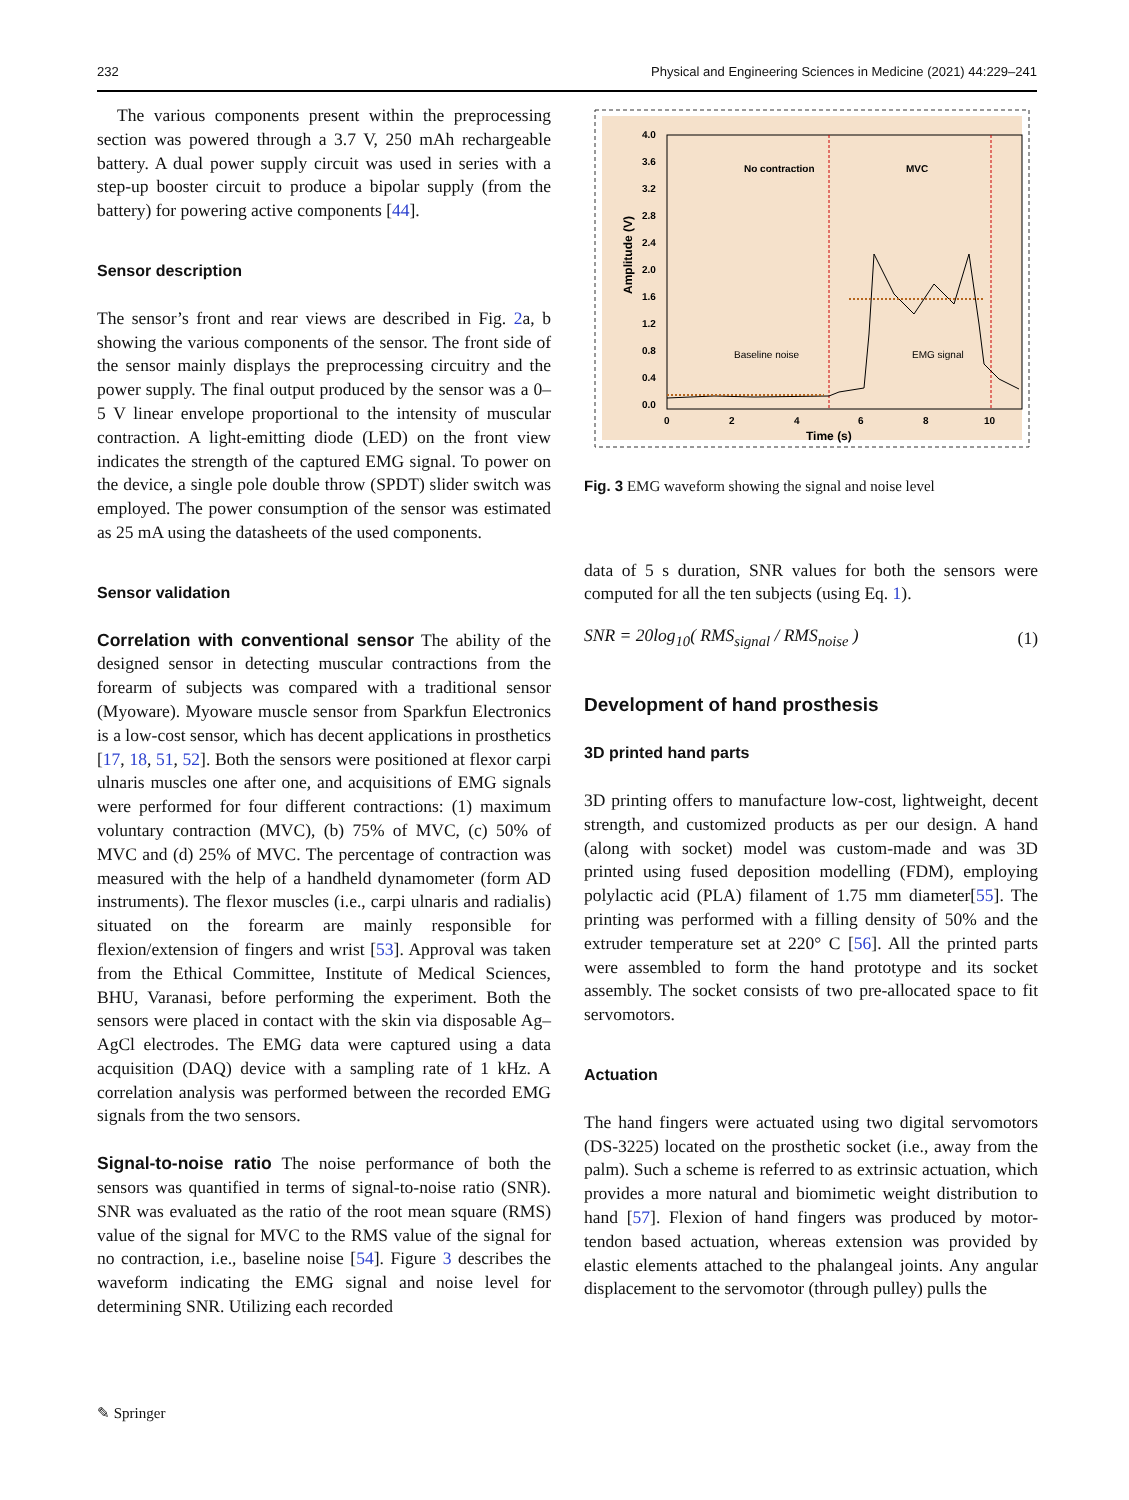232 Physical and Engineering Sciences in Medicine (2021) 44:229–241
The various components present within the preprocessing section was powered through a 3.7 V, 250 mAh rechargeable battery. A dual power supply circuit was used in series with a step-up booster circuit to produce a bipolar supply (from the battery) for powering active components [44].
Sensor description
The sensor’s front and rear views are described in Fig. 2a, b showing the various components of the sensor. The front side of the sensor mainly displays the preprocessing circuitry and the power supply. The final output produced by the sensor was a 0–5 V linear envelope proportional to the intensity of muscular contraction. A light-emitting diode (LED) on the front view indicates the strength of the captured EMG signal. To power on the device, a single pole double throw (SPDT) slider switch was employed. The power consumption of the sensor was estimated as 25 mA using the datasheets of the used components.
Sensor validation
Correlation with conventional sensor The ability of the designed sensor in detecting muscular contractions from the forearm of subjects was compared with a traditional sensor (Myoware). Myoware muscle sensor from Sparkfun Electronics is a low-cost sensor, which has decent applications in prosthetics [17, 18, 51, 52]. Both the sensors were positioned at flexor carpi ulnaris muscles one after one, and acquisitions of EMG signals were performed for four different contractions: (1) maximum voluntary contraction (MVC), (b) 75% of MVC, (c) 50% of MVC and (d) 25% of MVC. The percentage of contraction was measured with the help of a handheld dynamometer (form AD instruments). The flexor muscles (i.e., carpi ulnaris and radialis) situated on the forearm are mainly responsible for flexion/extension of fingers and wrist [53]. Approval was taken from the Ethical Committee, Institute of Medical Sciences, BHU, Varanasi, before performing the experiment. Both the sensors were placed in contact with the skin via disposable Ag–AgCl electrodes. The EMG data were captured using a data acquisition (DAQ) device with a sampling rate of 1 kHz. A correlation analysis was performed between the recorded EMG signals from the two sensors.
Signal-to-noise ratio The noise performance of both the sensors was quantified in terms of signal-to-noise ratio (SNR). SNR was evaluated as the ratio of the root mean square (RMS) value of the signal for MVC to the RMS value of the signal for no contraction, i.e., baseline noise [54]. Figure 3 describes the waveform indicating the EMG signal and noise level for determining SNR. Utilizing each recorded
4.0
3.6
3.2
2.8
2.4
2.0
1.6
1.2
0.8
0.4
0.0
0
2
4
6
8
10
Time (s)
No contraction
MVC
Baseline noise
EMG signal
Amplitude (V)
Fig. 3 EMG waveform showing the signal and noise level
data of 5 s duration, SNR values for both the sensors were computed for all the ten subjects (using Eq. 1).
SNR = 20log<sub>10</sub>( RMS<sub>signal</sub> / RMS<sub>noise</sub> ) (1)
Development of hand prosthesis
3D printed hand parts
3D printing offers to manufacture low-cost, lightweight, decent strength, and customized products as per our design. A hand (along with socket) model was custom-made and was 3D printed using fused deposition modelling (FDM), employing polylactic acid (PLA) filament of 1.75 mm diameter[55]. The printing was performed with a filling density of 50% and the extruder temperature set at 220° C [56]. All the printed parts were assembled to form the hand prototype and its socket assembly. The socket consists of two pre-allocated space to fit servomotors.
Actuation
The hand fingers were actuated using two digital servomotors (DS-3225) located on the prosthetic socket (i.e., away from the palm). Such a scheme is referred to as extrinsic actuation, which provides a more natural and biomimetic weight distribution to hand [57]. Flexion of hand fingers was produced by motor-tendon based actuation, whereas extension was provided by elastic elements attached to the phalangeal joints. Any angular displacement to the servomotor (through pulley) pulls the
✎ Springer